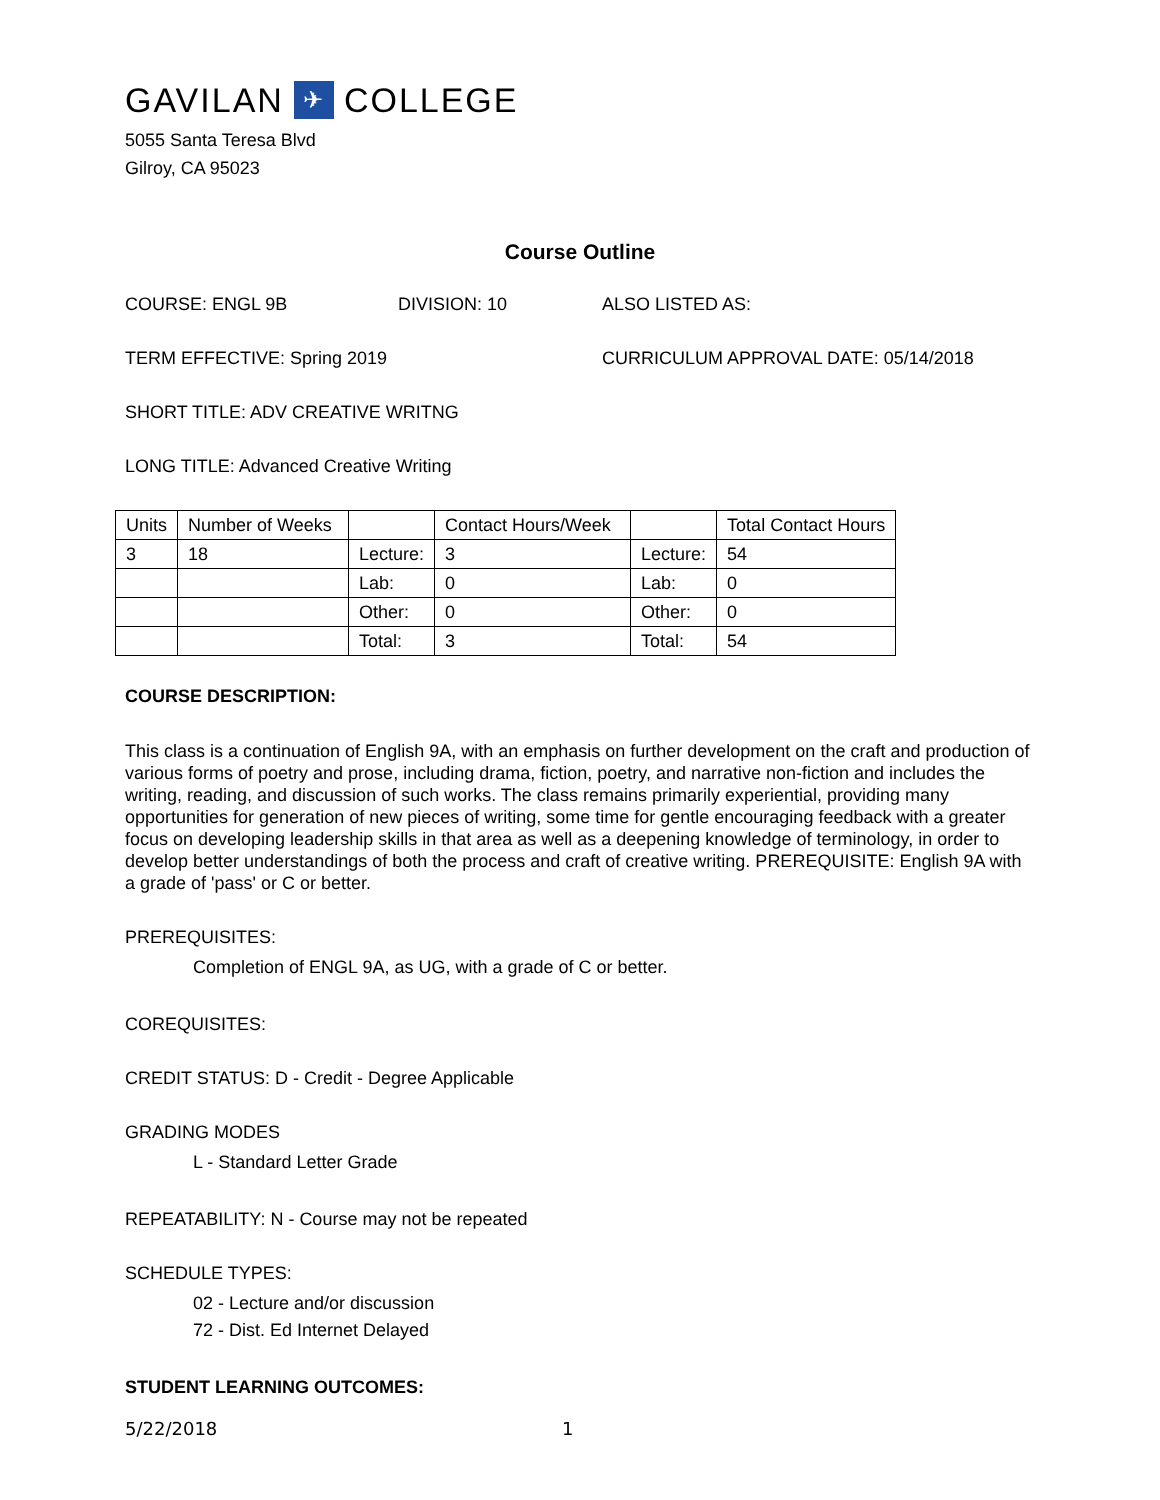GAVILAN ✈ COLLEGE
5055 Santa Teresa Blvd
Gilroy, CA 95023
Course Outline
COURSE: ENGL 9B DIVISION: 10 ALSO LISTED AS:
TERM EFFECTIVE: Spring 2019 CURRICULUM APPROVAL DATE: 05/14/2018
SHORT TITLE: ADV CREATIVE WRITNG
LONG TITLE: Advanced Creative Writing
| Units | Number of Weeks | | Contact Hours/Week | | Total Contact Hours |
| 3 | 18 | Lecture: | 3 | Lecture: | 54 |
| | | Lab: | 0 | Lab: | 0 |
| | | Other: | 0 | Other: | 0 |
| | | Total: | 3 | Total: | 54 |
COURSE DESCRIPTION:
This class is a continuation of English 9A, with an emphasis on further development on the craft and production of various forms of poetry and prose, including drama, fiction, poetry, and narrative non-fiction and includes the writing, reading, and discussion of such works. The class remains primarily experiential, providing many opportunities for generation of new pieces of writing, some time for gentle encouraging feedback with a greater focus on developing leadership skills in that area as well as a deepening knowledge of terminology, in order to develop better understandings of both the process and craft of creative writing. PREREQUISITE: English 9A with a grade of 'pass' or C or better.
PREREQUISITES:
Completion of ENGL 9A, as UG, with a grade of C or better.
COREQUISITES:
CREDIT STATUS: D - Credit - Degree Applicable
GRADING MODES
L - Standard Letter Grade
REPEATABILITY: N - Course may not be repeated
SCHEDULE TYPES:
02 - Lecture and/or discussion
72 - Dist. Ed Internet Delayed
STUDENT LEARNING OUTCOMES:
5/22/2018 1